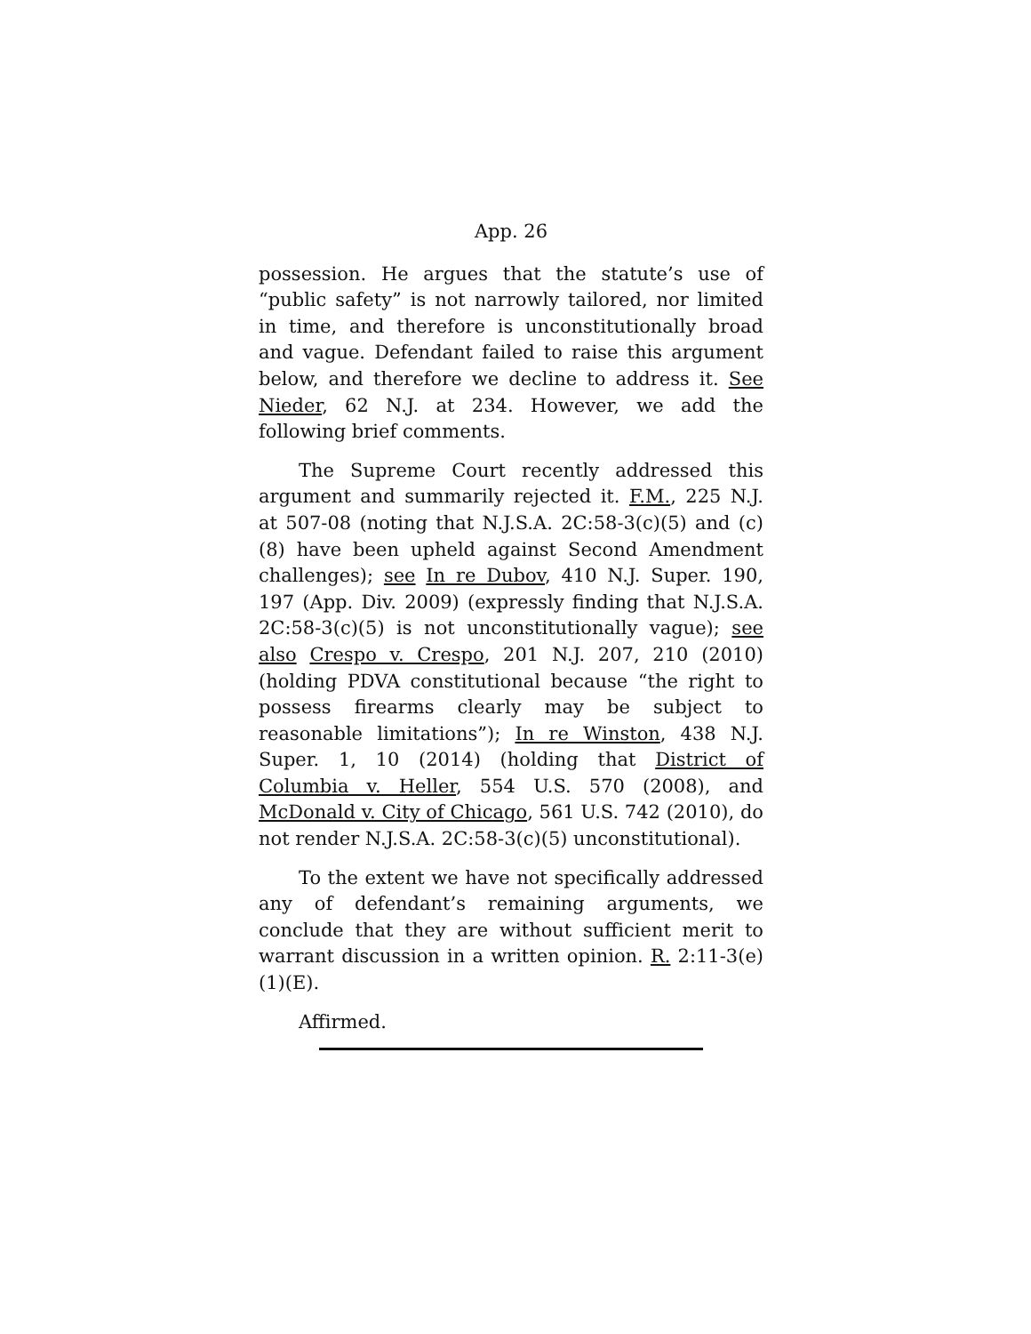App. 26
possession. He argues that the statute’s use of “public safety” is not narrowly tailored, nor limited in time, and therefore is unconstitutionally broad and vague. Defendant failed to raise this argument below, and therefore we decline to address it. See Nieder, 62 N.J. at 234. However, we add the following brief comments.
The Supreme Court recently addressed this argument and summarily rejected it. F.M., 225 N.J. at 507-08 (noting that N.J.S.A. 2C:58-3(c)(5) and (c)(8) have been upheld against Second Amendment challenges); see In re Dubov, 410 N.J. Super. 190, 197 (App. Div. 2009) (expressly finding that N.J.S.A. 2C:58-3(c)(5) is not unconstitutionally vague); see also Crespo v. Crespo, 201 N.J. 207, 210 (2010) (holding PDVA constitutional because “the right to possess firearms clearly may be subject to reasonable limitations”); In re Winston, 438 N.J. Super. 1, 10 (2014) (holding that District of Columbia v. Heller, 554 U.S. 570 (2008), and McDonald v. City of Chicago, 561 U.S. 742 (2010), do not render N.J.S.A. 2C:58-3(c)(5) unconstitutional).
To the extent we have not specifically addressed any of defendant’s remaining arguments, we conclude that they are without sufficient merit to warrant discussion in a written opinion. R. 2:11-3(e)(1)(E).
Affirmed.